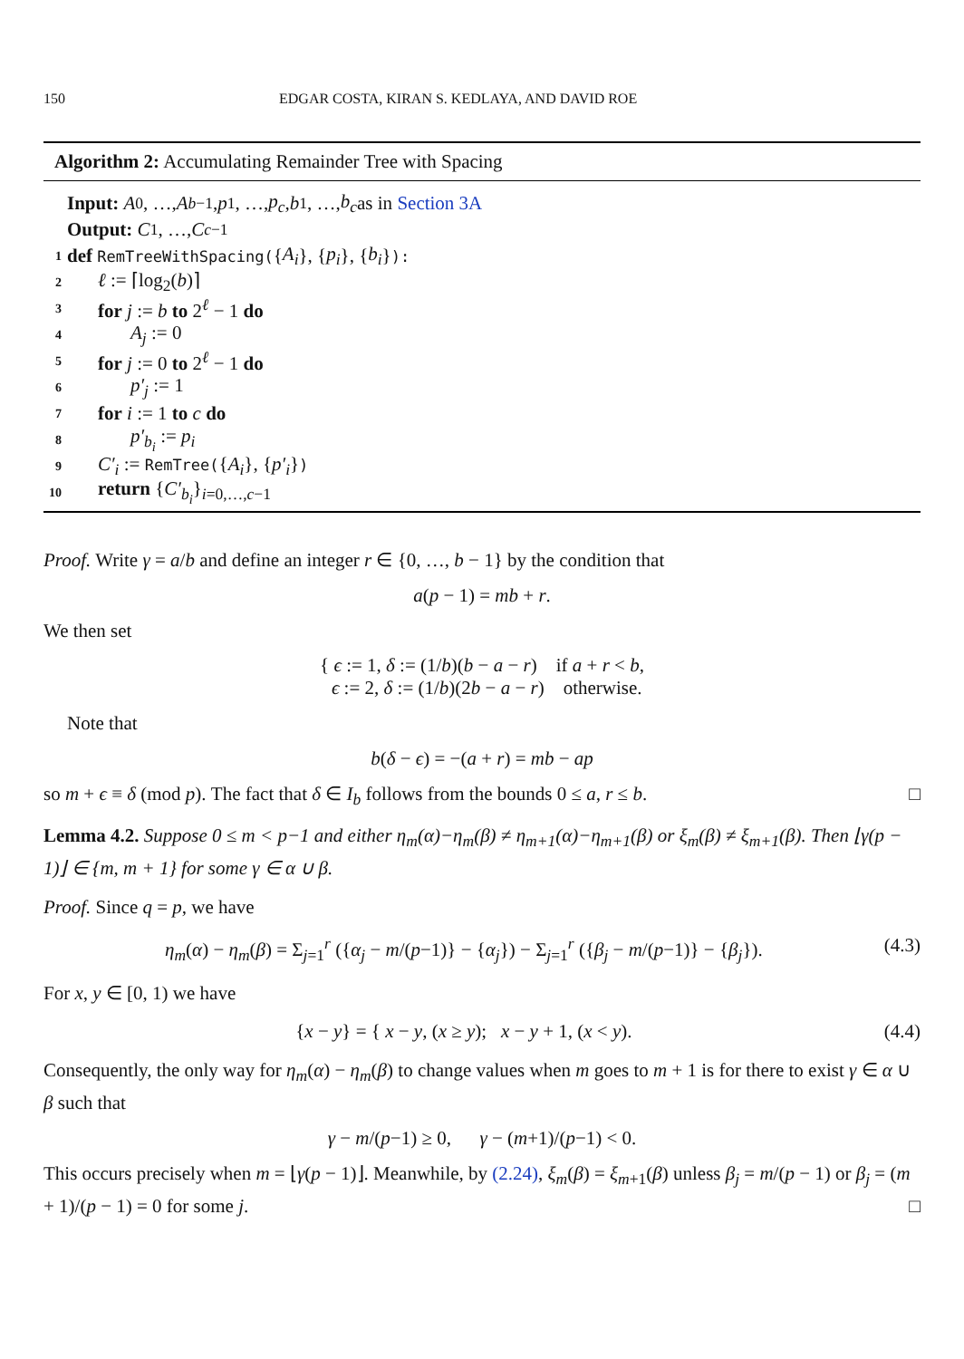150 EDGAR COSTA, KIRAN S. KEDLAYA, AND DAVID ROE
Algorithm 2: Accumulating Remainder Tree with Spacing
Input: A<sub>0</sub>, …, A<sub>b−1</sub>, p<sub>1</sub>, …, p<sub>c</sub>, b<sub>1</sub>, …, b<sub>c</sub> as in Section 3A
Output: C<sub>1</sub>, …, C<sub>c−1</sub>
1 def RemTreeWithSpacing({ A<sub>i</sub> }, { p<sub>i</sub> }, { b<sub>i</sub> }):
2 ℓ := ⌈log<sub>2</sub>(b)⌉
3 for j := b to 2<sup>ℓ</sup> − 1 do
4 A<sub>j</sub> := 0
5 for j := 0 to 2<sup>ℓ</sup> − 1 do
6 p′<sub>j</sub> := 1
7 for i := 1 to c do
8 p′<sub>b<sub>i</sub></sub> := p<sub>i</sub>
9 C′<sub>i</sub> := RemTree({A<sub>i</sub>}, {p′<sub>i</sub>})
10 return {C′<sub>b<sub>i</sub></sub>}<sub>i=0,…,c−1</sub>
Proof. Write γ = a/b and define an integer r ∈ {0, …, b − 1} by the condition that
a(p − 1) = mb + r.
We then set
{ ϵ := 1, δ := (1/b)(b − a − r) if a + r < b,
ϵ := 2, δ := (1/b)(2b − a − r) otherwise.
Note that
b(δ − ϵ) = −(a + r) = mb − ap
so m + ϵ ≡ δ (mod p). The fact that δ ∈ I<sub>b</sub> follows from the bounds 0 ≤ a, r ≤ b. □
Lemma 4.2. Suppose 0 ≤ m < p−1 and either η<sub>m</sub>(α)−η<sub>m</sub>(β) ≠ η<sub>m+1</sub>(α)−η<sub>m+1</sub>(β) or ξ<sub>m</sub>(β) ≠ ξ<sub>m+1</sub>(β). Then ⌊γ(p − 1)⌋ ∈ {m, m + 1} for some γ ∈ α ∪ β.
Proof. Since q = p, we have
η<sub>m</sub>(α) − η<sub>m</sub>(β) = Σ<sub>j=1</sub><sup>r</sup> ({α<sub>j</sub> − m/(p−1)} − {α<sub>j</sub>}) − Σ<sub>j=1</sub><sup>r</sup> ({β<sub>j</sub> − m/(p−1)} − {β<sub>j</sub>}). (4.3)
For x, y ∈ [0, 1) we have
{x − y} = { x − y, (x ≥ y); x − y + 1, (x < y). (4.4)
Consequently, the only way for η<sub>m</sub>(α) − η<sub>m</sub>(β) to change values when m goes to m + 1 is for there to exist γ ∈ α ∪ β such that
γ − m/(p−1) ≥ 0, γ − (m+1)/(p−1) < 0.
This occurs precisely when m = ⌊γ(p − 1)⌋. Meanwhile, by (2.24), ξ<sub>m</sub>(β) = ξ<sub>m+1</sub>(β) unless β<sub>j</sub> = m/(p − 1) or β<sub>j</sub> = (m + 1)/(p − 1) = 0 for some j. □